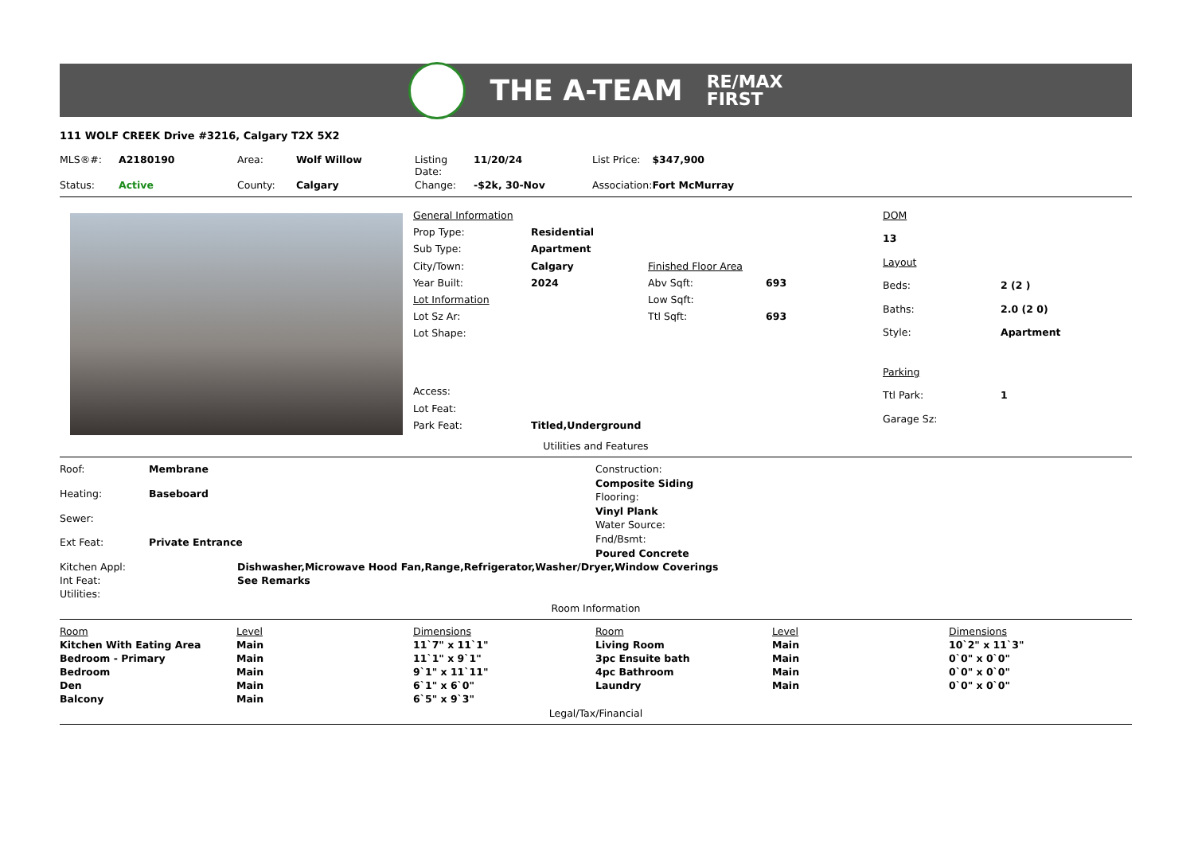THE A-TEAM
RE/MAX
FIRST
111 WOLF CREEK Drive #3216, Calgary T2X 5X2
| MLS®#: | A2180190 | Area: | Wolf Willow | Listing Date: | 11/20/24 | List Price: | $347,900 |
| Status: | Active | County: | Calgary | Change: | -$2k, 30-Nov | Association: | Fort McMurray |
| General Information | | | |
| Prop Type: | Residential | | |
| Sub Type: | Apartment | | |
| City/Town: | Calgary | Finished Floor Area | |
| Year Built: | 2024 | Abv Sqft: | 693 |
| Lot Information | | Low Sqft: | |
| Lot Sz Ar: | | Ttl Sqft: | 693 |
| Lot Shape: | | | |
| Access: | | | |
| Lot Feat: | | | |
| Park Feat: | Titled,Underground | | |
| DOM | |
| 13 | |
| Layout | |
| Beds: | 2 (2 ) |
| Baths: | 2.0 (2 0) |
| Style: | Apartment |
| Parking | |
| Ttl Park: | 1 |
| Garage Sz: | |
Utilities and Features
| Roof: | Membrane |
| Heating: | Baseboard |
| Sewer: | |
| Ext Feat: | Private Entrance |
Construction:
Composite Siding
Flooring:
Vinyl Plank
Water Source:
Fnd/Bsmt:
Poured Concrete
| Kitchen Appl: | Dishwasher,Microwave Hood Fan,Range,Refrigerator,Washer/Dryer,Window Coverings |
| Int Feat: | See Remarks |
| Utilities: | |
Room Information
| Room | Level | Dimensions | Room | Level | Dimensions |
| Kitchen With Eating Area | Main | 11`7" x 11`1" | Living Room | Main | 10`2" x 11`3" |
| Bedroom - Primary | Main | 11`1" x 9`1" | 3pc Ensuite bath | Main | 0`0" x 0`0" |
| Bedroom | Main | 9`1" x 11`11" | 4pc Bathroom | Main | 0`0" x 0`0" |
| Den | Main | 6`1" x 6`0" | Laundry | Main | 0`0" x 0`0" |
| Balcony | Main | 6`5" x 9`3" | | | |
Legal/Tax/Financial